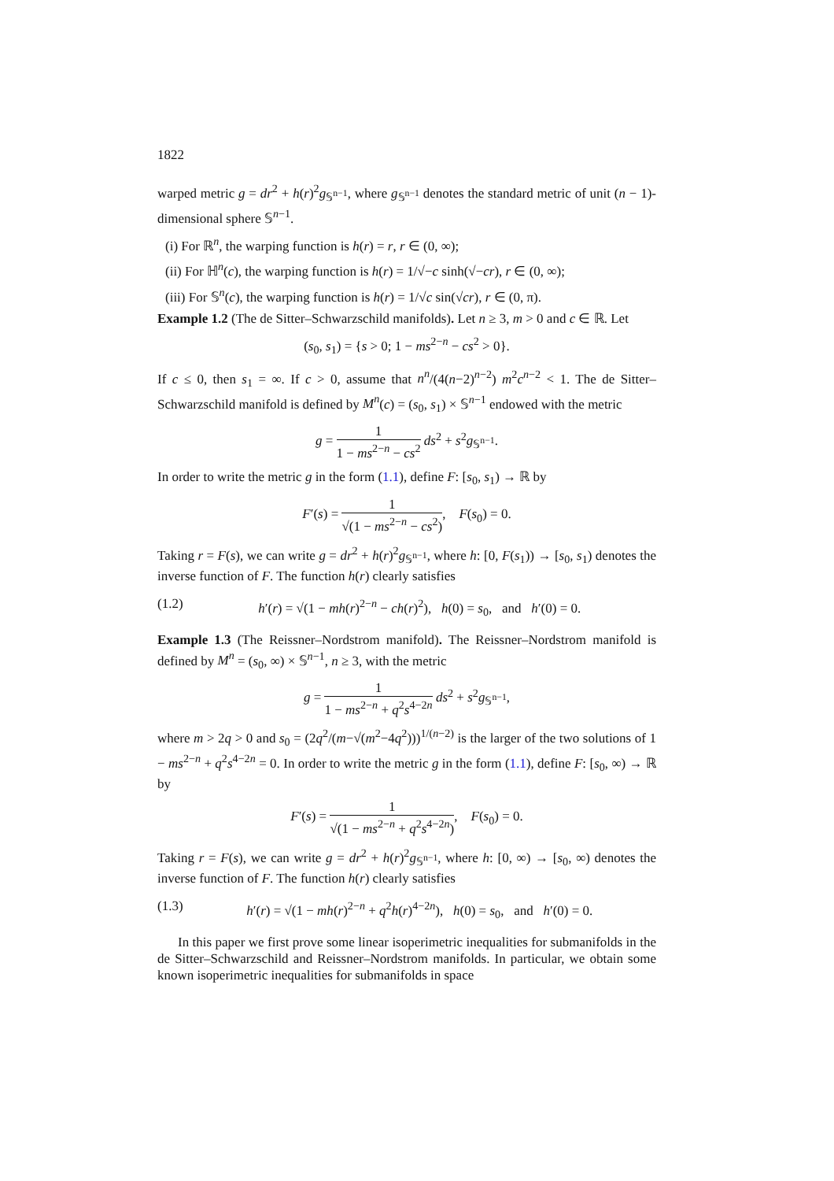1822
warped metric g = dr<sup>2</sup> + h(r)<sup>2</sup>g<sub>𝕊<sup>n−1</sup></sub>, where g<sub>𝕊<sup>n−1</sup></sub> denotes the standard metric of unit (n − 1)-dimensional sphere 𝕊<sup>n−1</sup>.
(i) For ℝ<sup>n</sup>, the warping function is h(r) = r, r ∈ (0, ∞);
(ii) For ℍ<sup>n</sup>(c), the warping function is h(r) = 1/√−c sinh(√−cr), r ∈ (0, ∞);
(iii) For 𝕊<sup>n</sup>(c), the warping function is h(r) = 1/√c sin(√cr), r ∈ (0, π).
Example 1.2 (The de Sitter–Schwarzschild manifolds). Let n ≥ 3, m > 0 and c ∈ ℝ. Let
(s<sub>0</sub>, s<sub>1</sub>) = {s > 0; 1 − ms<sup>2−n</sup> − cs<sup>2</sup> > 0}.
If c ≤ 0, then s<sub>1</sub> = ∞. If c > 0, assume that n<sup>n</sup>/(4(n−2)<sup>n−2</sup>) m<sup>2</sup>c<sup>n−2</sup> < 1. The de Sitter–Schwarzschild manifold is defined by M<sup>n</sup>(c) = (s<sub>0</sub>, s<sub>1</sub>) × 𝕊<sup>n−1</sup> endowed with the metric
g = 1 1 − ms<sup>2−n</sup> − cs<sup>2</sup> ds<sup>2</sup> + s<sup>2</sup>g<sub>𝕊<sup>n−1</sup></sub>.
In order to write the metric g in the form (1.1), define F: [s<sub>0</sub>, s<sub>1</sub>) → ℝ by
F′(s) = 1 √(1 − ms<sup>2−n</sup> − cs<sup>2</sup>), F(s<sub>0</sub>) = 0.
Taking r = F(s), we can write g = dr<sup>2</sup> + h(r)<sup>2</sup>g<sub>𝕊<sup>n−1</sup></sub>, where h: [0, F(s<sub>1</sub>)) → [s<sub>0</sub>, s<sub>1</sub>) denotes the inverse function of F. The function h(r) clearly satisfies
(1.2) h′(r) = √(1 − mh(r)<sup>2−n</sup> − ch(r)<sup>2</sup>), h(0) = s<sub>0</sub>, and h′(0) = 0.
Example 1.3 (The Reissner–Nordstrom manifold). The Reissner–Nordstrom manifold is defined by M<sup>n</sup> = (s<sub>0</sub>, ∞) × 𝕊<sup>n−1</sup>, n ≥ 3, with the metric
g = 1 1 − ms<sup>2−n</sup> + q<sup>2</sup>s<sup>4−2n</sup> ds<sup>2</sup> + s<sup>2</sup>g<sub>𝕊<sup>n−1</sup></sub>,
where m > 2q > 0 and s<sub>0</sub> = (2q<sup>2</sup>/(m−√(m<sup>2</sup>−4q<sup>2</sup>)))<sup>1/(n−2)</sup> is the larger of the two solutions of 1 − ms<sup>2−n</sup> + q<sup>2</sup>s<sup>4−2n</sup> = 0. In order to write the metric g in the form (1.1), define F: [s<sub>0</sub>, ∞) → ℝ by
F′(s) = 1 √(1 − ms<sup>2−n</sup> + q<sup>2</sup>s<sup>4−2n</sup>), F(s<sub>0</sub>) = 0.
Taking r = F(s), we can write g = dr<sup>2</sup> + h(r)<sup>2</sup>g<sub>𝕊<sup>n−1</sup></sub>, where h: [0, ∞) → [s<sub>0</sub>, ∞) denotes the inverse function of F. The function h(r) clearly satisfies
(1.3) h′(r) = √(1 − mh(r)<sup>2−n</sup> + q<sup>2</sup>h(r)<sup>4−2n</sup>), h(0) = s<sub>0</sub>, and h′(0) = 0.
In this paper we first prove some linear isoperimetric inequalities for submanifolds in the de Sitter–Schwarzschild and Reissner–Nordstrom manifolds. In particular, we obtain some known isoperimetric inequalities for submanifolds in space